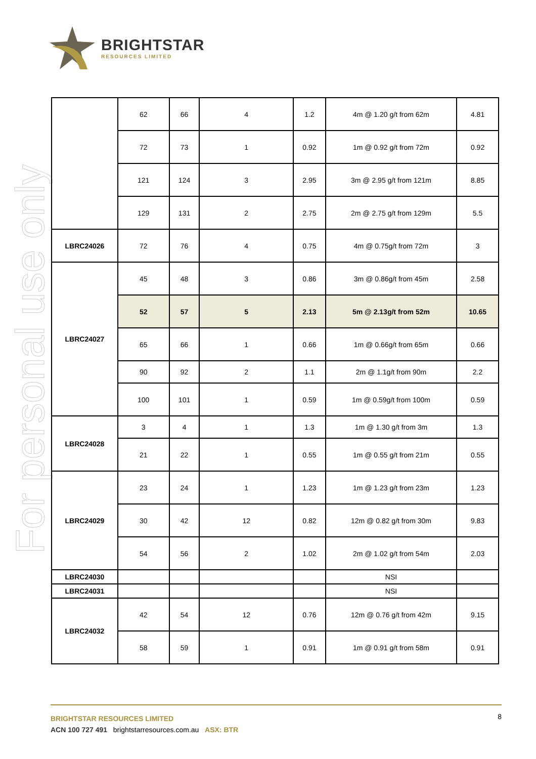BRIGHTSTAR
RESOURCES LIMITED
For personal use only
| | 62 | 66 | 4 | 1.2 | 4m @ 1.20 g/t from 62m | 4.81 |
| | 72 | 73 | 1 | 0.92 | 1m @ 0.92 g/t from 72m | 0.92 |
| | 121 | 124 | 3 | 2.95 | 3m @ 2.95 g/t from 121m | 8.85 |
| | 129 | 131 | 2 | 2.75 | 2m @ 2.75 g/t from 129m | 5.5 |
| LBRC24026 | 72 | 76 | 4 | 0.75 | 4m @ 0.75g/t from 72m | 3 |
| LBRC24027 | 45 | 48 | 3 | 0.86 | 3m @ 0.86g/t from 45m | 2.58 |
| | 52 | 57 | 5 | 2.13 | 5m @ 2.13g/t from 52m | 10.65 |
| | 65 | 66 | 1 | 0.66 | 1m @ 0.66g/t from 65m | 0.66 |
| | 90 | 92 | 2 | 1.1 | 2m @ 1.1g/t from 90m | 2.2 |
| | 100 | 101 | 1 | 0.59 | 1m @ 0.59g/t from 100m | 0.59 |
| LBRC24028 | 3 | 4 | 1 | 1.3 | 1m @ 1.30 g/t from 3m | 1.3 |
| | 21 | 22 | 1 | 0.55 | 1m @ 0.55 g/t from 21m | 0.55 |
| LBRC24029 | 23 | 24 | 1 | 1.23 | 1m @ 1.23 g/t from 23m | 1.23 |
| | 30 | 42 | 12 | 0.82 | 12m @ 0.82 g/t from 30m | 9.83 |
| | 54 | 56 | 2 | 1.02 | 2m @ 1.02 g/t from 54m | 2.03 |
| LBRC24030 | | | | | NSI | |
| LBRC24031 | | | | | NSI | |
| LBRC24032 | 42 | 54 | 12 | 0.76 | 12m @ 0.76 g/t from 42m | 9.15 |
| | 58 | 59 | 1 | 0.91 | 1m @ 0.91 g/t from 58m | 0.91 |
8
BRIGHTSTAR RESOURCES LIMITED
ACN 100 727 491 brightstarresources.com.au ASX: BTR